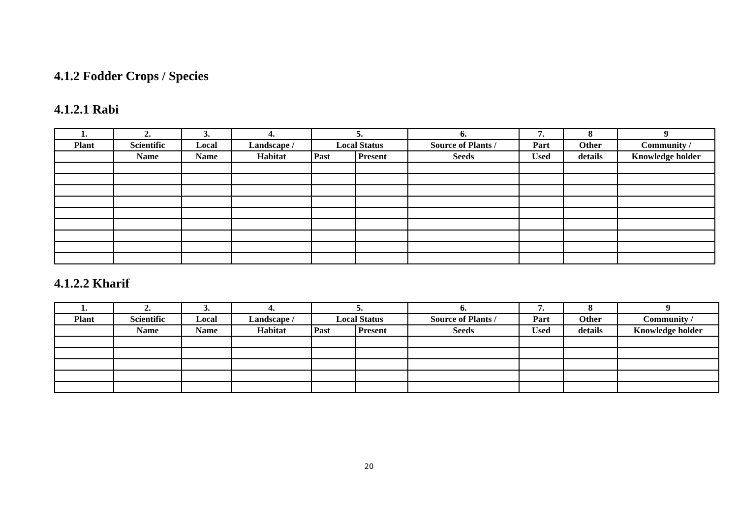4.1.2 Fodder Crops / Species
4.1.2.1 Rabi
| 1. | 2. | 3. | 4. | 5. | | 6. | 7. | 8 | 9 |
| --- | --- | --- | --- | --- | --- | --- | --- | --- | --- |
| Plant | Scientific | Local | Landscape / | Local Status | | Source of Plants / | Part | Other | Community / |
| | Name | Name | Habitat | Past | Present | Seeds | Used | details | Knowledge holder |
4.1.2.2 Kharif
| 1. | 2. | 3. | 4. | 5. | | 6. | 7. | 8 | 9 |
| --- | --- | --- | --- | --- | --- | --- | --- | --- | --- |
| Plant | Scientific | Local | Landscape / | Local Status | | Source of Plants / | Part | Other | Community / |
| | Name | Name | Habitat | Past | Present | Seeds | Used | details | Knowledge holder |
20